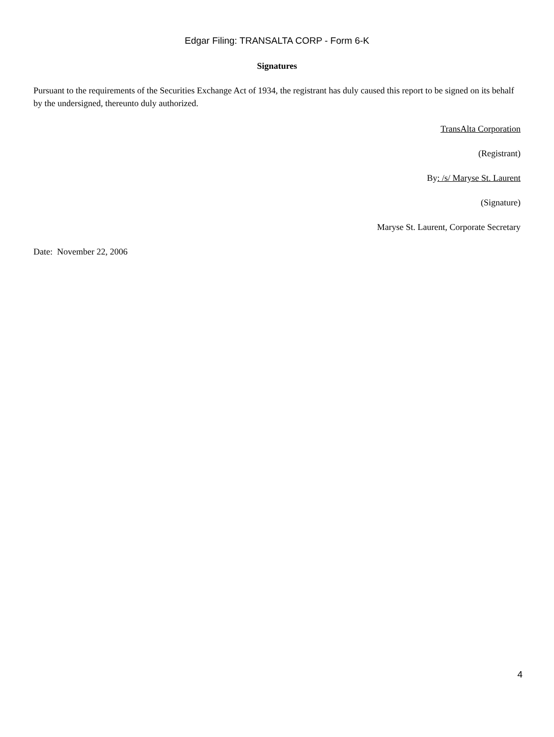Edgar Filing: TRANSALTA CORP - Form 6-K
Signatures
Pursuant to the requirements of the Securities Exchange Act of 1934, the registrant has duly caused this report to be signed on its behalf by the undersigned, thereunto duly authorized.
TransAlta Corporation
(Registrant)
By: /s/ Maryse St. Laurent
(Signature)
Maryse St. Laurent, Corporate Secretary
Date: November 22, 2006
4